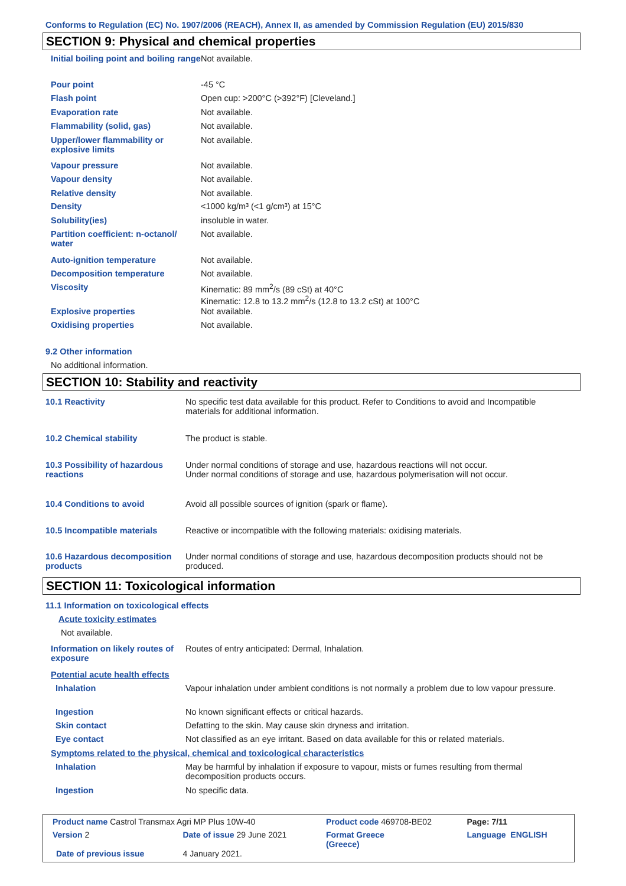Conforms to Regulation (EC) No. 1907/2006 (REACH), Annex II, as amended by Commission Regulation (EU) 2015/830
SECTION 9: Physical and chemical properties
| Initial boiling point and boiling range | Not available. |
| Pour point | -45 °C |
| Flash point | Open cup: >200°C (>392°F) [Cleveland.] |
| Evaporation rate | Not available. |
| Flammability (solid, gas) | Not available. |
| Upper/lower flammability or explosive limits | Not available. |
| Vapour pressure | Not available. |
| Vapour density | Not available. |
| Relative density | Not available. |
| Density | <1000 kg/m³ (<1 g/cm³) at 15°C |
| Solubility(ies) | insoluble in water. |
| Partition coefficient: n-octanol/ water | Not available. |
| Auto-ignition temperature | Not available. |
| Decomposition temperature | Not available. |
| Viscosity | Kinematic: 89 mm<sup>2</sup>/s (89 cSt) at 40°C Kinematic: 12.8 to 13.2 mm<sup>2</sup>/s (12.8 to 13.2 cSt) at 100°C |
| Explosive properties | Not available. |
| Oxidising properties | Not available. |
9.2 Other information
No additional information.
SECTION 10: Stability and reactivity
| 10.1 Reactivity | No specific test data available for this product. Refer to Conditions to avoid and Incompatible materials for additional information. |
| 10.2 Chemical stability | The product is stable. |
| 10.3 Possibility of hazardous reactions | Under normal conditions of storage and use, hazardous reactions will not occur. Under normal conditions of storage and use, hazardous polymerisation will not occur. |
| 10.4 Conditions to avoid | Avoid all possible sources of ignition (spark or flame). |
| 10.5 Incompatible materials | Reactive or incompatible with the following materials: oxidising materials. |
| 10.6 Hazardous decomposition products | Under normal conditions of storage and use, hazardous decomposition products should not be produced. |
SECTION 11: Toxicological information
11.1 Information on toxicological effects
Acute toxicity estimates
Not available.
| Information on likely routes of exposure | Routes of entry anticipated: Dermal, Inhalation. |
| Potential acute health effects | |
| Inhalation | Vapour inhalation under ambient conditions is not normally a problem due to low vapour pressure. |
| Ingestion | No known significant effects or critical hazards. |
| Skin contact | Defatting to the skin. May cause skin dryness and irritation. |
| Eye contact | Not classified as an eye irritant. Based on data available for this or related materials. |
| Symptoms related to the physical, chemical and toxicological characteristics | |
| Inhalation | May be harmful by inhalation if exposure to vapour, mists or fumes resulting from thermal decomposition products occurs. |
| Ingestion | No specific data. |
| Product name Castrol Transmax Agri MP Plus 10W-40 | | | Product code 469708-BE02 | Page: 7/11 |
| Version 2 | Date of issue 29 June 2021 | | Format Greece (Greece) | Language ENGLISH |
| Date of previous issue | | 4 January 2021. | | |